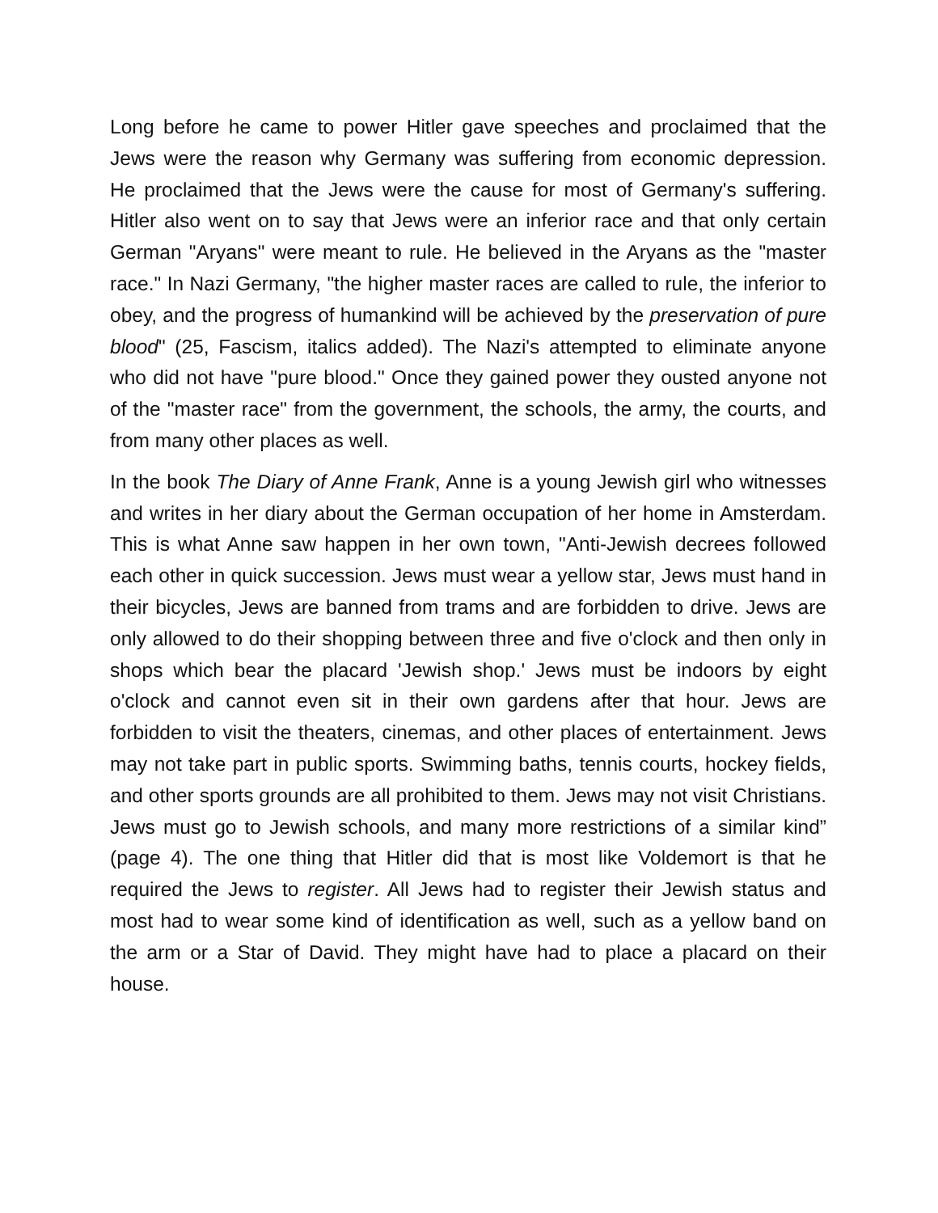Long before he came to power Hitler gave speeches and proclaimed that the Jews were the reason why Germany was suffering from economic depression. He proclaimed that the Jews were the cause for most of Germany's suffering. Hitler also went on to say that Jews were an inferior race and that only certain German "Aryans" were meant to rule. He believed in the Aryans as the "master race." In Nazi Germany, "the higher master races are called to rule, the inferior to obey, and the progress of humankind will be achieved by the preservation of pure blood" (25, Fascism, italics added). The Nazi's attempted to eliminate anyone who did not have "pure blood." Once they gained power they ousted anyone not of the "master race" from the government, the schools, the army, the courts, and from many other places as well.
In the book The Diary of Anne Frank, Anne is a young Jewish girl who witnesses and writes in her diary about the German occupation of her home in Amsterdam. This is what Anne saw happen in her own town, "Anti-Jewish decrees followed each other in quick succession. Jews must wear a yellow star, Jews must hand in their bicycles, Jews are banned from trams and are forbidden to drive. Jews are only allowed to do their shopping between three and five o'clock and then only in shops which bear the placard 'Jewish shop.' Jews must be indoors by eight o'clock and cannot even sit in their own gardens after that hour. Jews are forbidden to visit the theaters, cinemas, and other places of entertainment. Jews may not take part in public sports. Swimming baths, tennis courts, hockey fields, and other sports grounds are all prohibited to them. Jews may not visit Christians. Jews must go to Jewish schools, and many more restrictions of a similar kind” (page 4). The one thing that Hitler did that is most like Voldemort is that he required the Jews to register. All Jews had to register their Jewish status and most had to wear some kind of identification as well, such as a yellow band on the arm or a Star of David. They might have had to place a placard on their house.